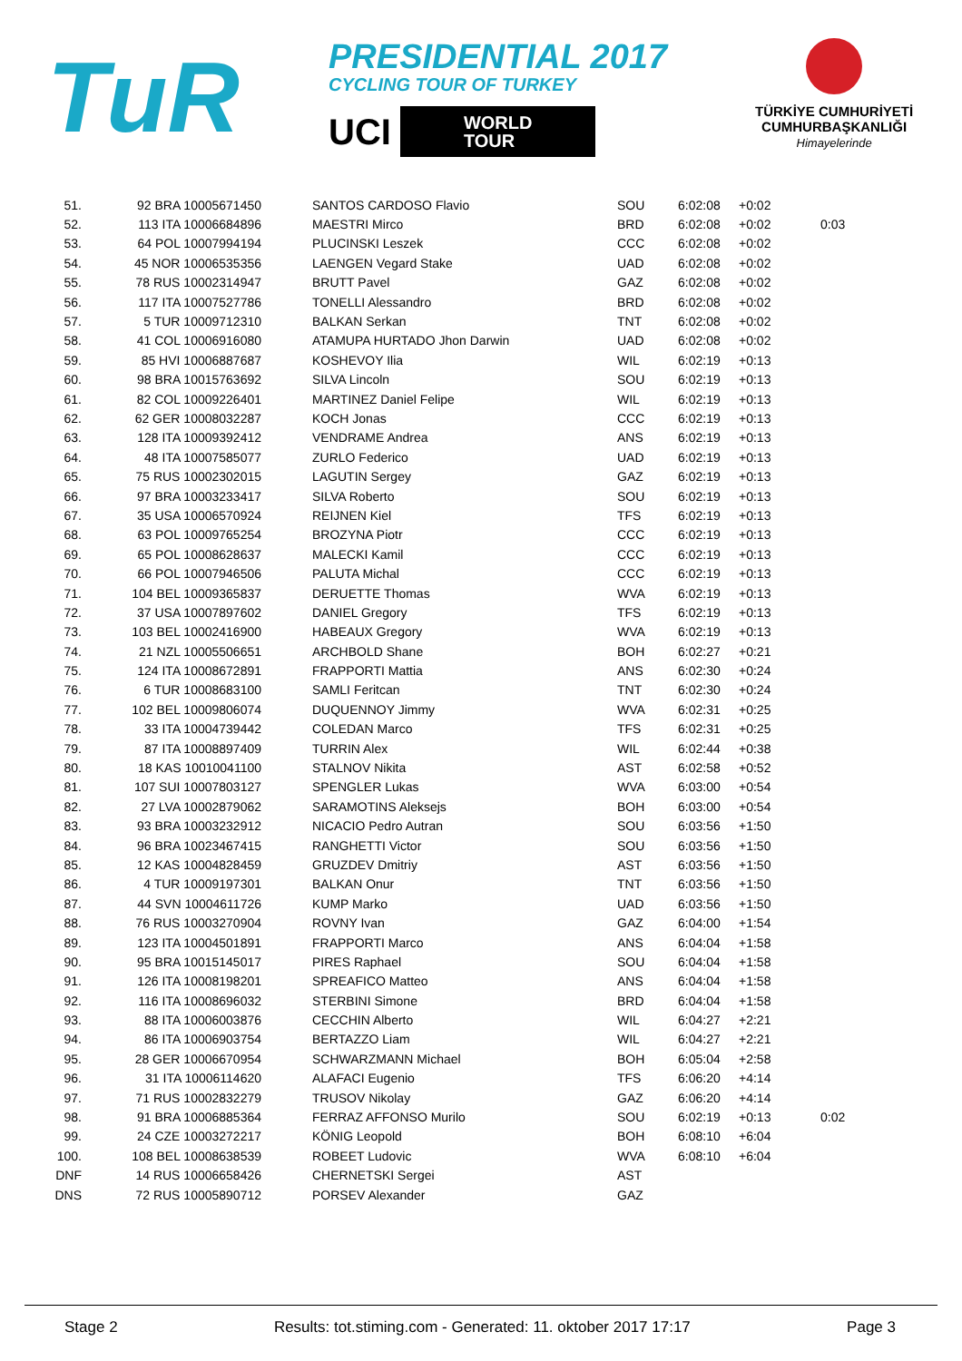TuR
PRESIDENTIAL 2017
CYCLING TOUR OF TURKEY
UCI WORLD
TOUR
TÜRKİYE CUMHURİYETİ
CUMHURBAŞKANLIĞI
Himayelerinde
| 51. | 92 BRA 10005671450 | SANTOS CARDOSO Flavio | SOU | 6:02:08 | +0:02 | |
| 52. | 113 ITA 10006684896 | MAESTRI Mirco | BRD | 6:02:08 | +0:02 | 0:03 |
| 53. | 64 POL 10007994194 | PLUCINSKI Leszek | CCC | 6:02:08 | +0:02 | |
| 54. | 45 NOR 10006535356 | LAENGEN Vegard Stake | UAD | 6:02:08 | +0:02 | |
| 55. | 78 RUS 10002314947 | BRUTT Pavel | GAZ | 6:02:08 | +0:02 | |
| 56. | 117 ITA 10007527786 | TONELLI Alessandro | BRD | 6:02:08 | +0:02 | |
| 57. | 5 TUR 10009712310 | BALKAN Serkan | TNT | 6:02:08 | +0:02 | |
| 58. | 41 COL 10006916080 | ATAMUPA HURTADO Jhon Darwin | UAD | 6:02:08 | +0:02 | |
| 59. | 85 HVI 10006887687 | KOSHEVOY Ilia | WIL | 6:02:19 | +0:13 | |
| 60. | 98 BRA 10015763692 | SILVA Lincoln | SOU | 6:02:19 | +0:13 | |
| 61. | 82 COL 10009226401 | MARTINEZ Daniel Felipe | WIL | 6:02:19 | +0:13 | |
| 62. | 62 GER 10008032287 | KOCH Jonas | CCC | 6:02:19 | +0:13 | |
| 63. | 128 ITA 10009392412 | VENDRAME Andrea | ANS | 6:02:19 | +0:13 | |
| 64. | 48 ITA 10007585077 | ZURLO Federico | UAD | 6:02:19 | +0:13 | |
| 65. | 75 RUS 10002302015 | LAGUTIN Sergey | GAZ | 6:02:19 | +0:13 | |
| 66. | 97 BRA 10003233417 | SILVA Roberto | SOU | 6:02:19 | +0:13 | |
| 67. | 35 USA 10006570924 | REIJNEN Kiel | TFS | 6:02:19 | +0:13 | |
| 68. | 63 POL 10009765254 | BROZYNA Piotr | CCC | 6:02:19 | +0:13 | |
| 69. | 65 POL 10008628637 | MALECKI Kamil | CCC | 6:02:19 | +0:13 | |
| 70. | 66 POL 10007946506 | PALUTA Michal | CCC | 6:02:19 | +0:13 | |
| 71. | 104 BEL 10009365837 | DERUETTE Thomas | WVA | 6:02:19 | +0:13 | |
| 72. | 37 USA 10007897602 | DANIEL Gregory | TFS | 6:02:19 | +0:13 | |
| 73. | 103 BEL 10002416900 | HABEAUX Gregory | WVA | 6:02:19 | +0:13 | |
| 74. | 21 NZL 10005506651 | ARCHBOLD Shane | BOH | 6:02:27 | +0:21 | |
| 75. | 124 ITA 10008672891 | FRAPPORTI Mattia | ANS | 6:02:30 | +0:24 | |
| 76. | 6 TUR 10008683100 | SAMLI Feritcan | TNT | 6:02:30 | +0:24 | |
| 77. | 102 BEL 10009806074 | DUQUENNOY Jimmy | WVA | 6:02:31 | +0:25 | |
| 78. | 33 ITA 10004739442 | COLEDAN Marco | TFS | 6:02:31 | +0:25 | |
| 79. | 87 ITA 10008897409 | TURRIN Alex | WIL | 6:02:44 | +0:38 | |
| 80. | 18 KAS 10010041100 | STALNOV Nikita | AST | 6:02:58 | +0:52 | |
| 81. | 107 SUI 10007803127 | SPENGLER Lukas | WVA | 6:03:00 | +0:54 | |
| 82. | 27 LVA 10002879062 | SARAMOTINS Aleksejs | BOH | 6:03:00 | +0:54 | |
| 83. | 93 BRA 10003232912 | NICACIO Pedro Autran | SOU | 6:03:56 | +1:50 | |
| 84. | 96 BRA 10023467415 | RANGHETTI Victor | SOU | 6:03:56 | +1:50 | |
| 85. | 12 KAS 10004828459 | GRUZDEV Dmitriy | AST | 6:03:56 | +1:50 | |
| 86. | 4 TUR 10009197301 | BALKAN Onur | TNT | 6:03:56 | +1:50 | |
| 87. | 44 SVN 10004611726 | KUMP Marko | UAD | 6:03:56 | +1:50 | |
| 88. | 76 RUS 10003270904 | ROVNY Ivan | GAZ | 6:04:00 | +1:54 | |
| 89. | 123 ITA 10004501891 | FRAPPORTI Marco | ANS | 6:04:04 | +1:58 | |
| 90. | 95 BRA 10015145017 | PIRES Raphael | SOU | 6:04:04 | +1:58 | |
| 91. | 126 ITA 10008198201 | SPREAFICO Matteo | ANS | 6:04:04 | +1:58 | |
| 92. | 116 ITA 10008696032 | STERBINI Simone | BRD | 6:04:04 | +1:58 | |
| 93. | 88 ITA 10006003876 | CECCHIN Alberto | WIL | 6:04:27 | +2:21 | |
| 94. | 86 ITA 10006903754 | BERTAZZO Liam | WIL | 6:04:27 | +2:21 | |
| 95. | 28 GER 10006670954 | SCHWARZMANN Michael | BOH | 6:05:04 | +2:58 | |
| 96. | 31 ITA 10006114620 | ALAFACI Eugenio | TFS | 6:06:20 | +4:14 | |
| 97. | 71 RUS 10002832279 | TRUSOV Nikolay | GAZ | 6:06:20 | +4:14 | |
| 98. | 91 BRA 10006885364 | FERRAZ AFFONSO Murilo | SOU | 6:02:19 | +0:13 | 0:02 |
| 99. | 24 CZE 10003272217 | KÖNIG Leopold | BOH | 6:08:10 | +6:04 | |
| 100. | 108 BEL 10008638539 | ROBEET Ludovic | WVA | 6:08:10 | +6:04 | |
| DNF | 14 RUS 10006658426 | CHERNETSKI Sergei | AST | | | |
| DNS | 72 RUS 10005890712 | PORSEV Alexander | GAZ | | | |
Stage 2 Results: tot.stiming.com - Generated: 11. oktober 2017 17:17 Page 3